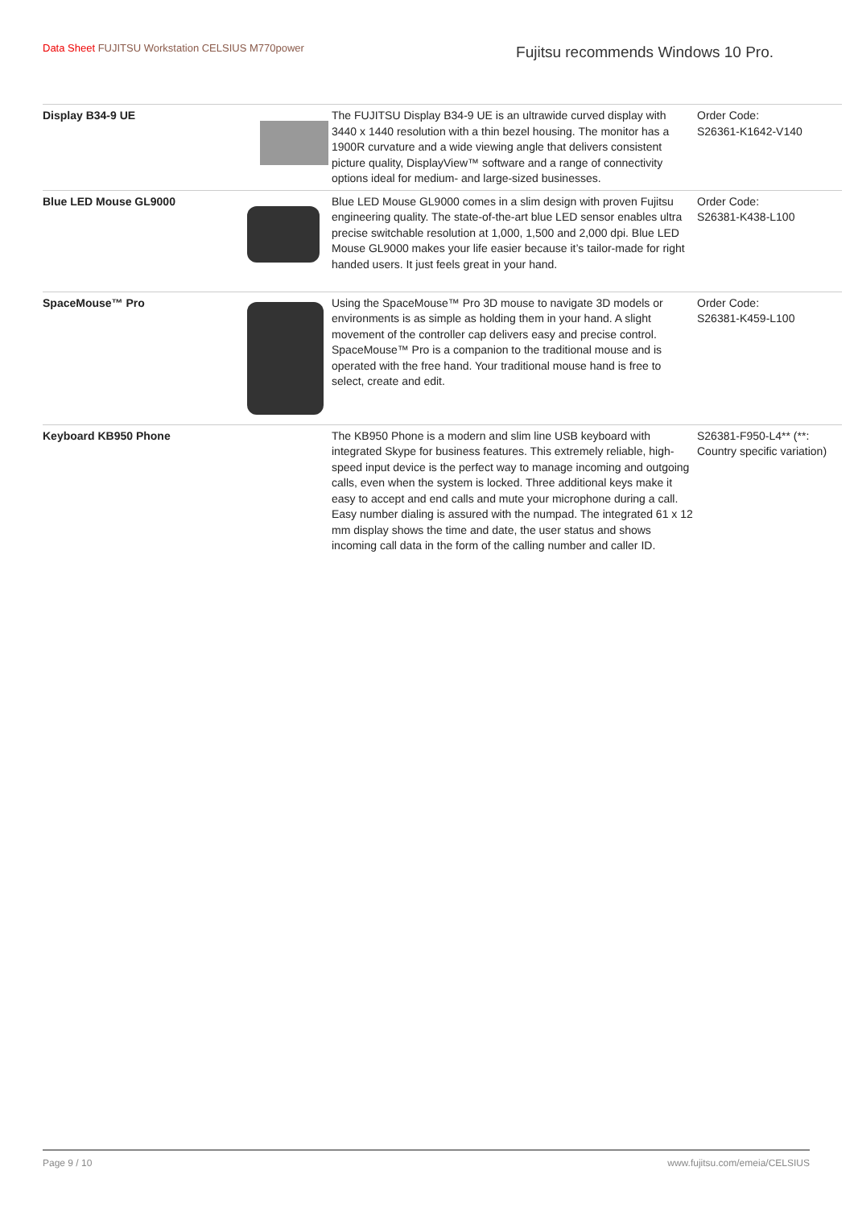Data Sheet FUJITSU Workstation CELSIUS M770power
Fujitsu recommends Windows 10 Pro.
| Display B34-9 UE | | The FUJITSU Display B34-9 UE is an ultrawide curved display with 3440 x 1440 resolution with a thin bezel housing. The monitor has a 1900R curvature and a wide viewing angle that delivers consistent picture quality, DisplayView™ software and a range of connectivity options ideal for medium- and large-sized businesses. | Order Code: S26361-K1642-V140 |
| Blue LED Mouse GL9000 | | Blue LED Mouse GL9000 comes in a slim design with proven Fujitsu engineering quality. The state-of-the-art blue LED sensor enables ultra precise switchable resolution at 1,000, 1,500 and 2,000 dpi. Blue LED Mouse GL9000 makes your life easier because it’s tailor-made for right handed users. It just feels great in your hand. | Order Code: S26381-K438-L100 |
| SpaceMouse™ Pro | | Using the SpaceMouse™ Pro 3D mouse to navigate 3D models or environments is as simple as holding them in your hand. A slight movement of the controller cap delivers easy and precise control. SpaceMouse™ Pro is a companion to the traditional mouse and is operated with the free hand. Your traditional mouse hand is free to select, create and edit. | Order Code: S26381-K459-L100 |
| Keyboard KB950 Phone | | The KB950 Phone is a modern and slim line USB keyboard with integrated Skype for business features. This extremely reliable, high-speed input device is the perfect way to manage incoming and outgoing calls, even when the system is locked. Three additional keys make it easy to accept and end calls and mute your microphone during a call. Easy number dialing is assured with the numpad. The integrated 61 x 12 mm display shows the time and date, the user status and shows incoming call data in the form of the calling number and caller ID. | S26381-F950-L4** (**: Country specific variation) |
Page 9 / 10 www.fujitsu.com/emeia/CELSIUS